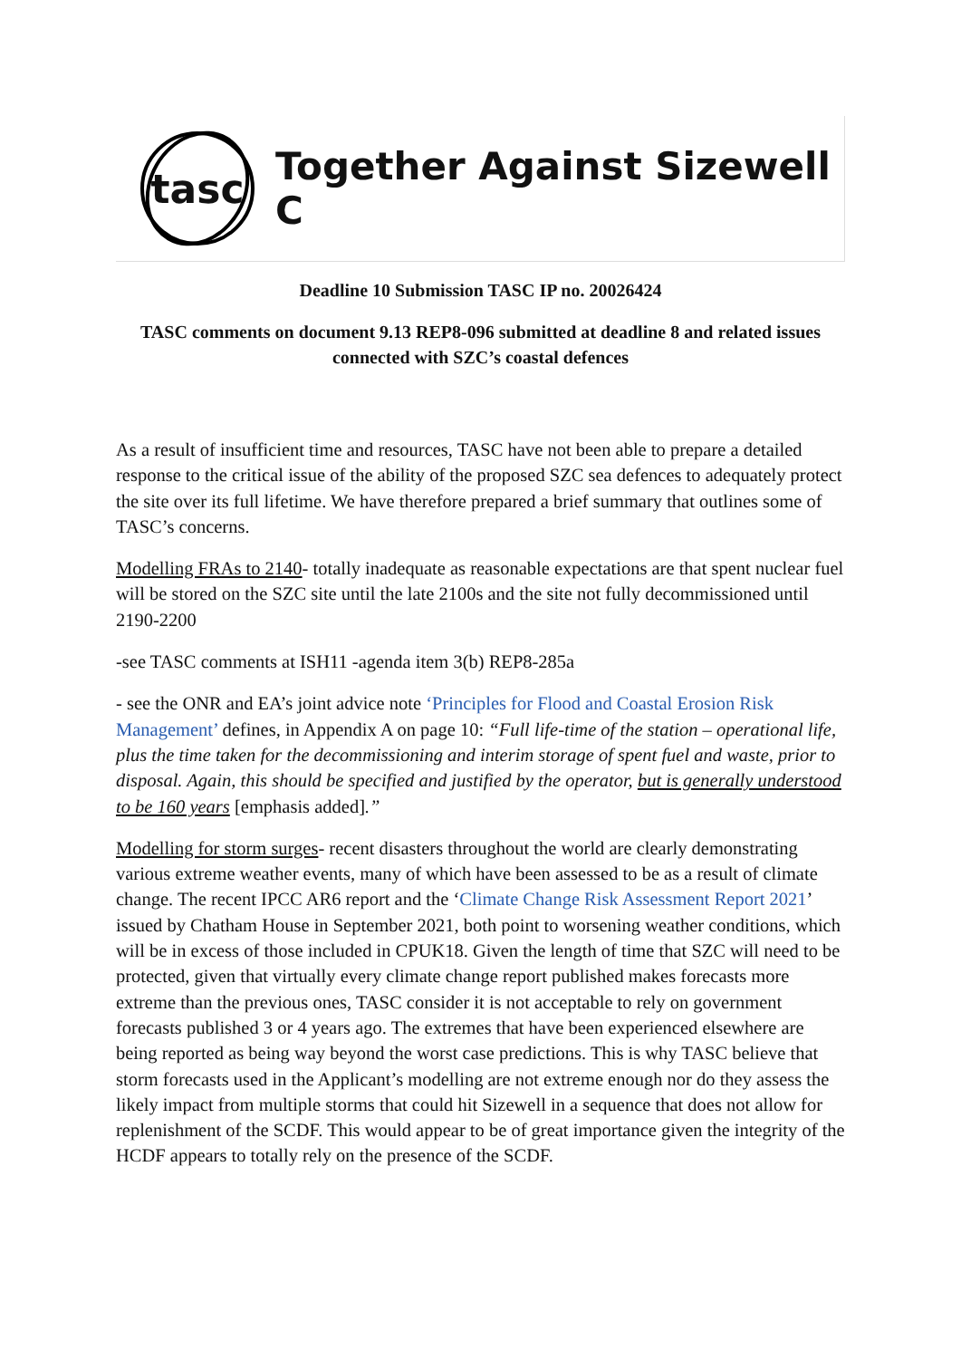tasc
Together Against Sizewell C
Deadline 10 Submission TASC IP no. 20026424
TASC comments on document 9.13 REP8-096 submitted at deadline 8 and related issues connected with SZC’s coastal defences
As a result of insufficient time and resources, TASC have not been able to prepare a detailed response to the critical issue of the ability of the proposed SZC sea defences to adequately protect the site over its full lifetime. We have therefore prepared a brief summary that outlines some of TASC’s concerns.
Modelling FRAs to 2140- totally inadequate as reasonable expectations are that spent nuclear fuel will be stored on the SZC site until the late 2100s and the site not fully decommissioned until 2190-2200
-see TASC comments at ISH11 -agenda item 3(b) REP8-285a
- see the ONR and EA’s joint advice note ‘Principles for Flood and Coastal Erosion Risk Management’ defines, in Appendix A on page 10: “Full life-time of the station – operational life, plus the time taken for the decommissioning and interim storage of spent fuel and waste, prior to disposal. Again, this should be specified and justified by the operator, but is generally understood to be 160 years [emphasis added].”
Modelling for storm surges- recent disasters throughout the world are clearly demonstrating various extreme weather events, many of which have been assessed to be as a result of climate change. The recent IPCC AR6 report and the ‘Climate Change Risk Assessment Report 2021’ issued by Chatham House in September 2021, both point to worsening weather conditions, which will be in excess of those included in CPUK18. Given the length of time that SZC will need to be protected, given that virtually every climate change report published makes forecasts more extreme than the previous ones, TASC consider it is not acceptable to rely on government forecasts published 3 or 4 years ago. The extremes that have been experienced elsewhere are being reported as being way beyond the worst case predictions. This is why TASC believe that storm forecasts used in the Applicant’s modelling are not extreme enough nor do they assess the likely impact from multiple storms that could hit Sizewell in a sequence that does not allow for replenishment of the SCDF. This would appear to be of great importance given the integrity of the HCDF appears to totally rely on the presence of the SCDF.